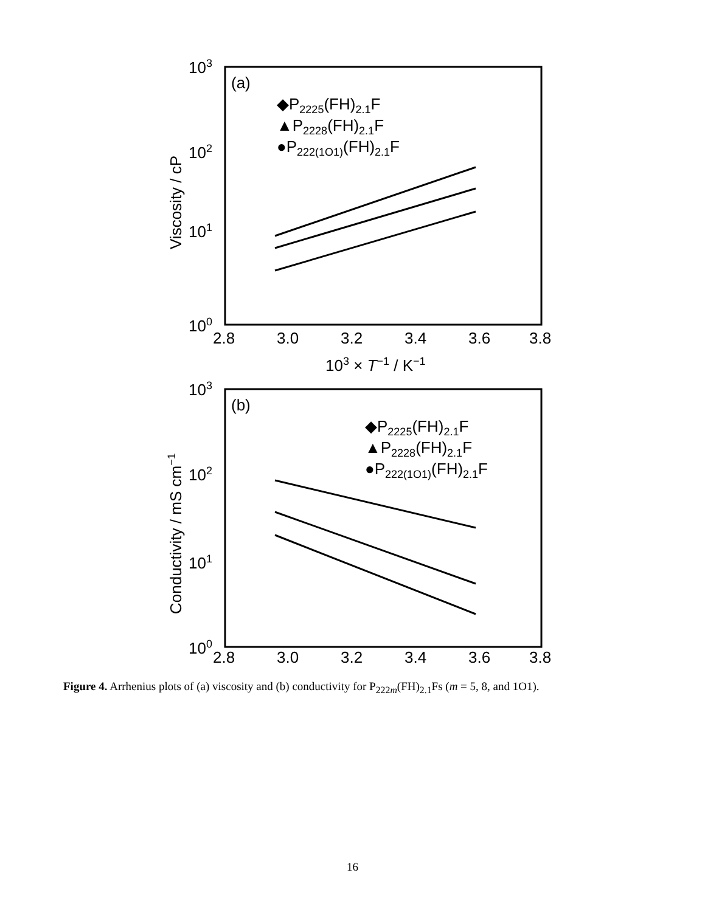103
102
101
100
2.8
3.0
3.2
3.4
3.6
3.8
103 × T−1 / K−1
(a)
◆P2225(FH)2.1F
▲P2228(FH)2.1F
●P222(1O1)(FH)2.1F
Viscosity / cP
103
102
101
100
2.8
3.0
3.2
3.4
3.6
3.8
(b)
◆P2225(FH)2.1F
▲P2228(FH)2.1F
●P222(1O1)(FH)2.1F
Conductivity / mS cm−1
Figure 4. Arrhenius plots of (a) viscosity and (b) conductivity for P<sub>222m</sub>(FH)<sub>2.1</sub>Fs (m = 5, 8, and 1O1).
16